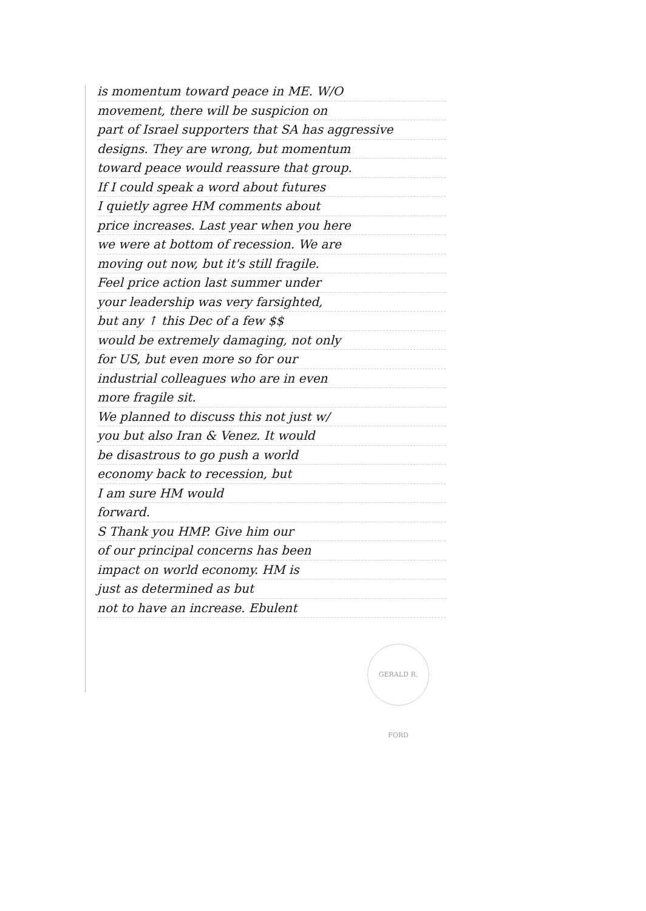is momentum toward peace in ME. W/O
movement, there will be suspicion on
part of Israel supporters that SA has aggressive
designs. They are wrong, but momentum
toward peace would reassure that group.
If I could speak a word about futures
I quietly agree HM comments about
price increases. Last year when you here
we were at bottom of recession. We are
moving out now, but it's still fragile.
Feel price action last summer under
your leadership was very farsighted,
but any ↑ this Dec of a few $$
would be extremely damaging, not only
for US, but even more so for our
industrial colleagues who are in even
more fragile sit.
We planned to discuss this not just w/
you but also Iran & Venez. It would
be disastrous to go push a world
economy back to recession, but
I am sure HM would
forward.
S Thank you HMP. Give him our
of our principal concerns has been
impact on world economy. HM is
just as determined as but
not to have an increase. Ebulent
GERALD R. FORD